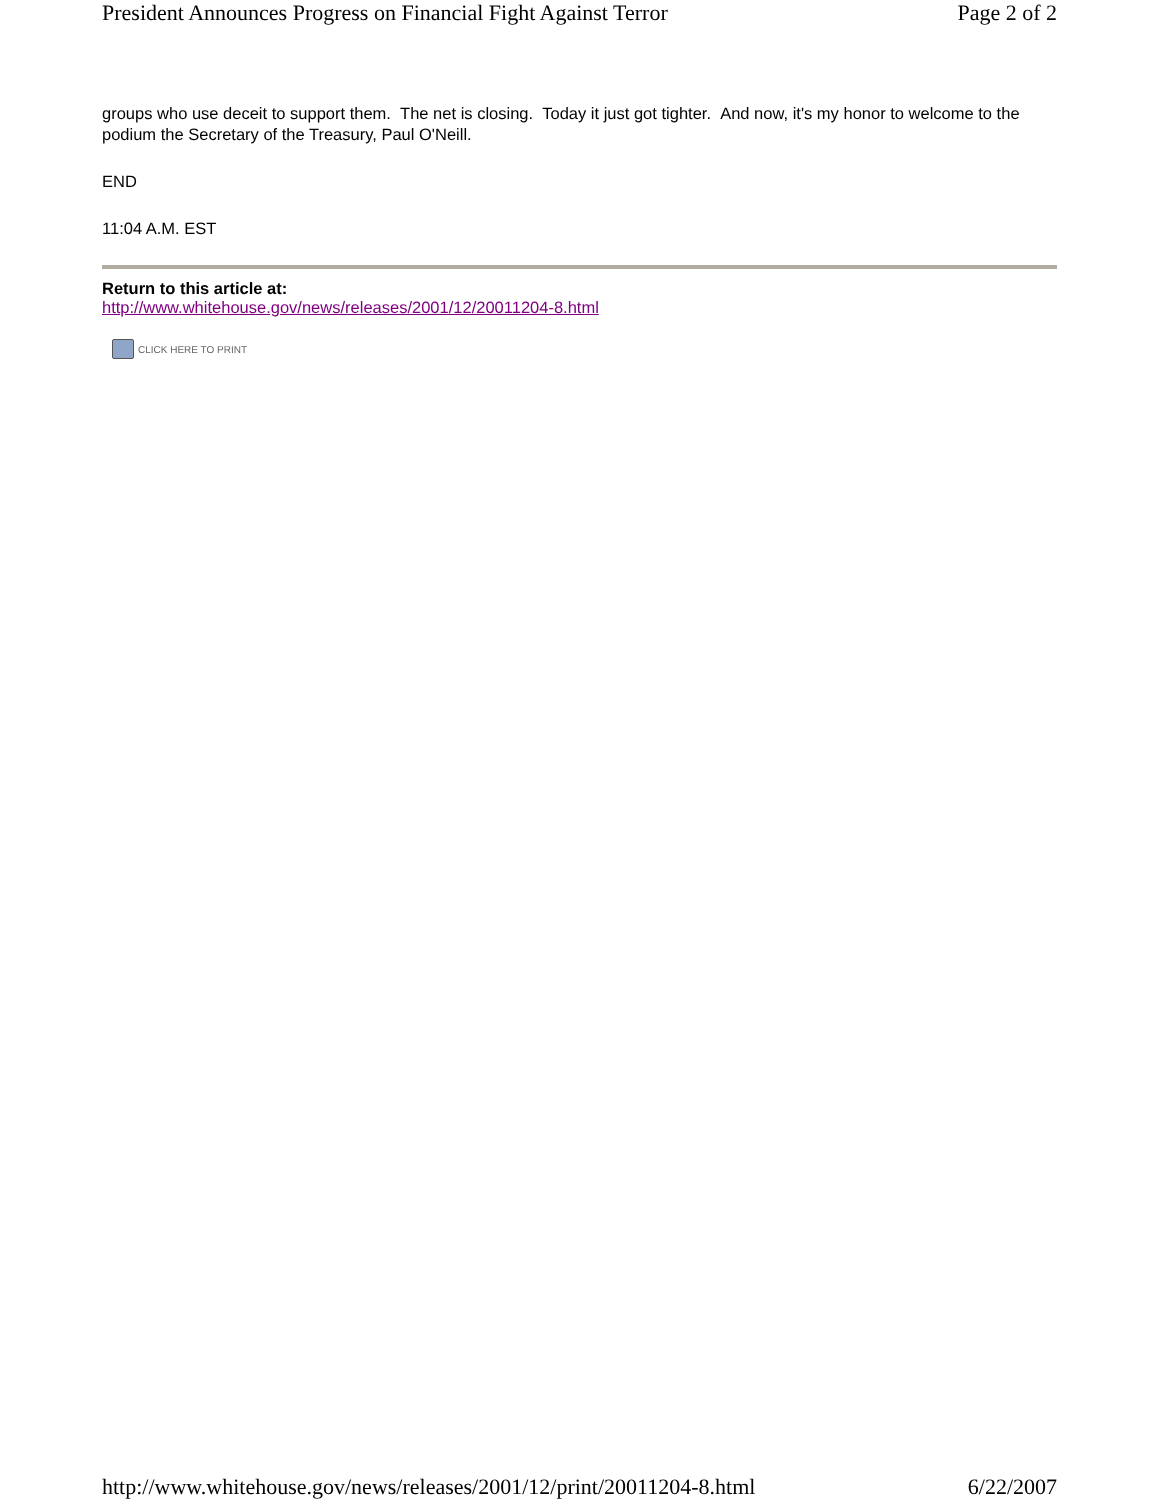President Announces Progress on Financial Fight Against Terror Page 2 of 2
groups who use deceit to support them. The net is closing. Today it just got tighter. And now, it's my honor to welcome to the podium the Secretary of the Treasury, Paul O'Neill.
END
11:04 A.M. EST
Return to this article at:
http://www.whitehouse.gov/news/releases/2001/12/20011204-8.html
CLICK HERE TO PRINT
http://www.whitehouse.gov/news/releases/2001/12/print/20011204-8.html 6/22/2007